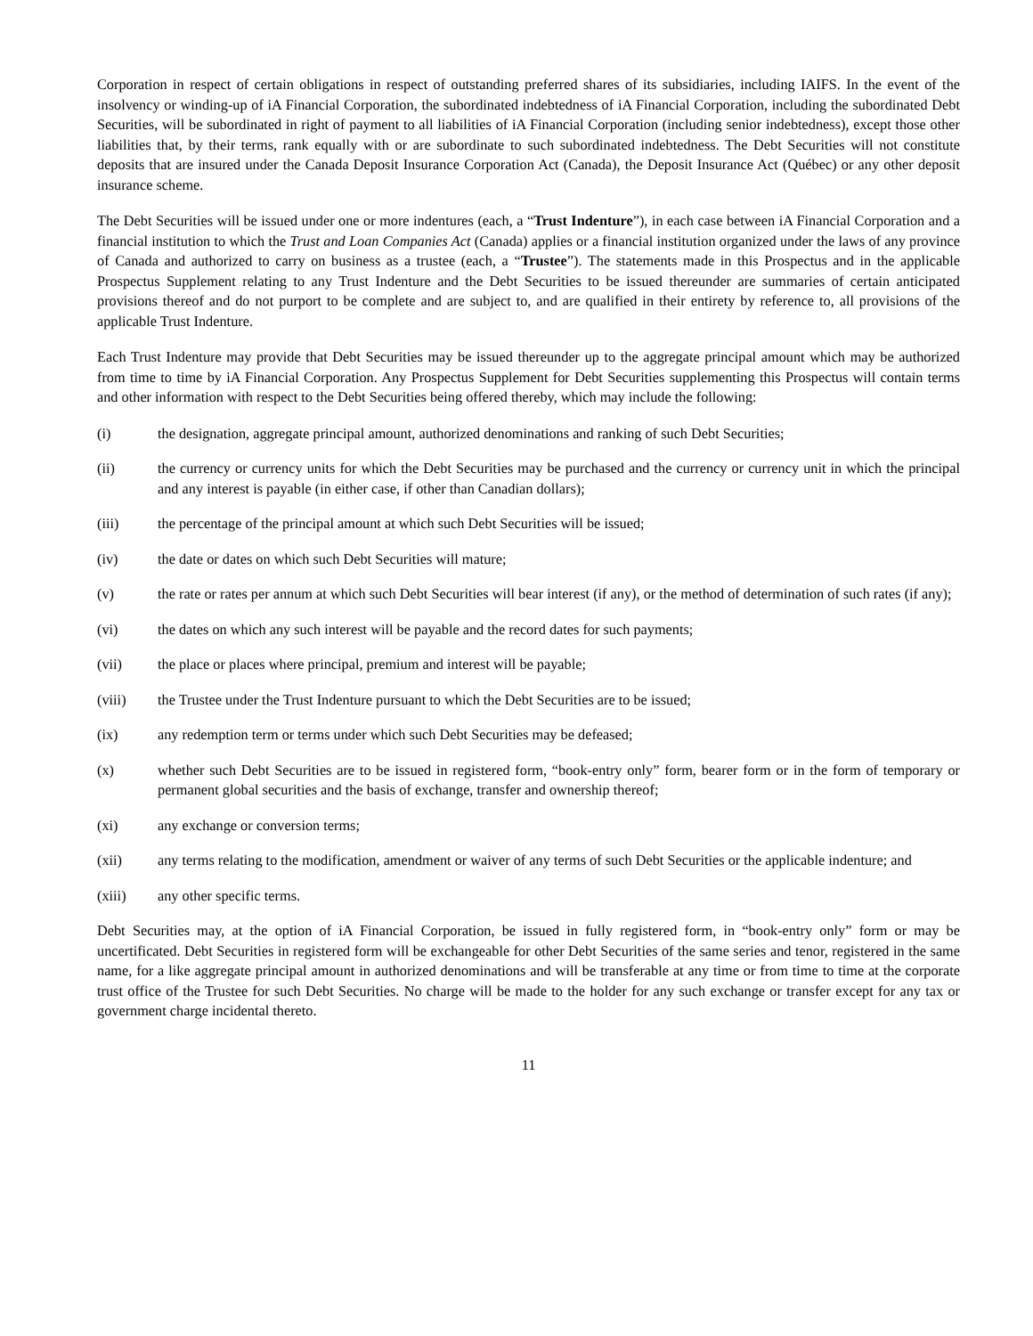Corporation in respect of certain obligations in respect of outstanding preferred shares of its subsidiaries, including IAIFS. In the event of the insolvency or winding-up of iA Financial Corporation, the subordinated indebtedness of iA Financial Corporation, including the subordinated Debt Securities, will be subordinated in right of payment to all liabilities of iA Financial Corporation (including senior indebtedness), except those other liabilities that, by their terms, rank equally with or are subordinate to such subordinated indebtedness. The Debt Securities will not constitute deposits that are insured under the Canada Deposit Insurance Corporation Act (Canada), the Deposit Insurance Act (Québec) or any other deposit insurance scheme.
The Debt Securities will be issued under one or more indentures (each, a “Trust Indenture”), in each case between iA Financial Corporation and a financial institution to which the Trust and Loan Companies Act (Canada) applies or a financial institution organized under the laws of any province of Canada and authorized to carry on business as a trustee (each, a “Trustee”). The statements made in this Prospectus and in the applicable Prospectus Supplement relating to any Trust Indenture and the Debt Securities to be issued thereunder are summaries of certain anticipated provisions thereof and do not purport to be complete and are subject to, and are qualified in their entirety by reference to, all provisions of the applicable Trust Indenture.
Each Trust Indenture may provide that Debt Securities may be issued thereunder up to the aggregate principal amount which may be authorized from time to time by iA Financial Corporation. Any Prospectus Supplement for Debt Securities supplementing this Prospectus will contain terms and other information with respect to the Debt Securities being offered thereby, which may include the following:
(i) the designation, aggregate principal amount, authorized denominations and ranking of such Debt Securities;
(ii) the currency or currency units for which the Debt Securities may be purchased and the currency or currency unit in which the principal and any interest is payable (in either case, if other than Canadian dollars);
(iii) the percentage of the principal amount at which such Debt Securities will be issued;
(iv) the date or dates on which such Debt Securities will mature;
(v) the rate or rates per annum at which such Debt Securities will bear interest (if any), or the method of determination of such rates (if any);
(vi) the dates on which any such interest will be payable and the record dates for such payments;
(vii) the place or places where principal, premium and interest will be payable;
(viii) the Trustee under the Trust Indenture pursuant to which the Debt Securities are to be issued;
(ix) any redemption term or terms under which such Debt Securities may be defeased;
(x) whether such Debt Securities are to be issued in registered form, “book-entry only” form, bearer form or in the form of temporary or permanent global securities and the basis of exchange, transfer and ownership thereof;
(xi) any exchange or conversion terms;
(xii) any terms relating to the modification, amendment or waiver of any terms of such Debt Securities or the applicable indenture; and
(xiii) any other specific terms.
Debt Securities may, at the option of iA Financial Corporation, be issued in fully registered form, in “book-entry only” form or may be uncertificated. Debt Securities in registered form will be exchangeable for other Debt Securities of the same series and tenor, registered in the same name, for a like aggregate principal amount in authorized denominations and will be transferable at any time or from time to time at the corporate trust office of the Trustee for such Debt Securities. No charge will be made to the holder for any such exchange or transfer except for any tax or government charge incidental thereto.
11